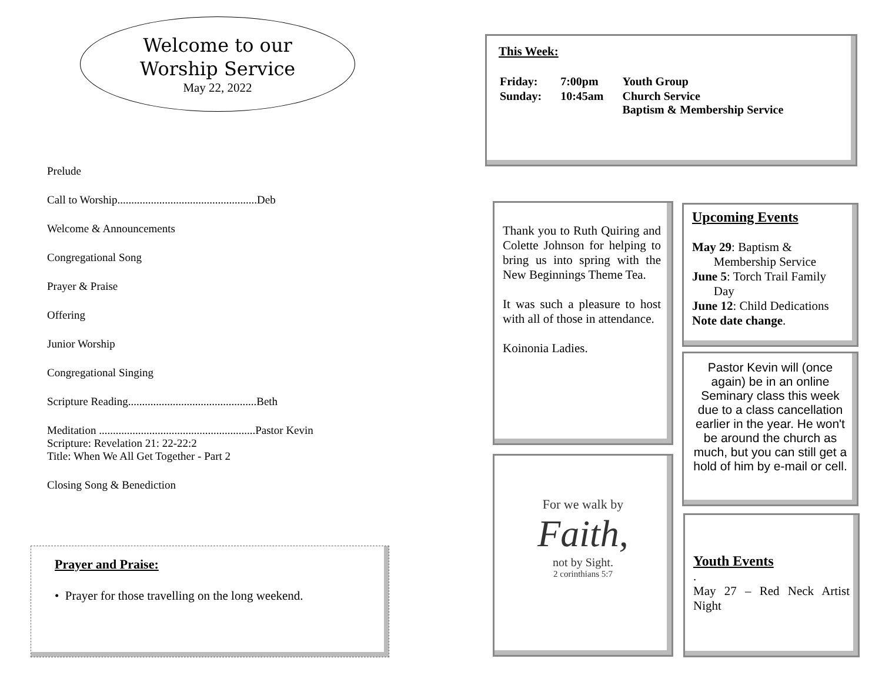Welcome to our
Worship Service
May 22, 2022
Prelude
Call to Worship..................................................Deb
Welcome & Announcements
Congregational Song
Prayer & Praise
Offering
Junior Worship
Congregational Singing
Scripture Reading..............................................Beth
Meditation ........................................................Pastor Kevin
Scripture: Revelation 21: 22-22:2
Title: When We All Get Together - Part 2
Closing Song & Benediction
Prayer and Praise:
• Prayer for those travelling on the long weekend.
This Week:
| Friday: | 7:00pm | Youth Group |
| Sunday: | 10:45am | Church Service Baptism & Membership Service |
Thank you to Ruth Quiring and Colette Johnson for helping to bring us into spring with the New Beginnings Theme Tea.
It was such a pleasure to host with all of those in attendance.
Koinonia Ladies.
Upcoming Events
May 29: Baptism &
Membership Service
June 5: Torch Trail Family
Day
June 12: Child Dedications
Note date change.
Pastor Kevin will (once again) be in an online Seminary class this week due to a class cancellation earlier in the year. He won't be around the church as much, but you can still get a hold of him by e-mail or cell.
For we walk by
Faith,
not by Sight.
2 corinthians 5:7
Youth Events
.
May 27 – Red Neck Artist Night